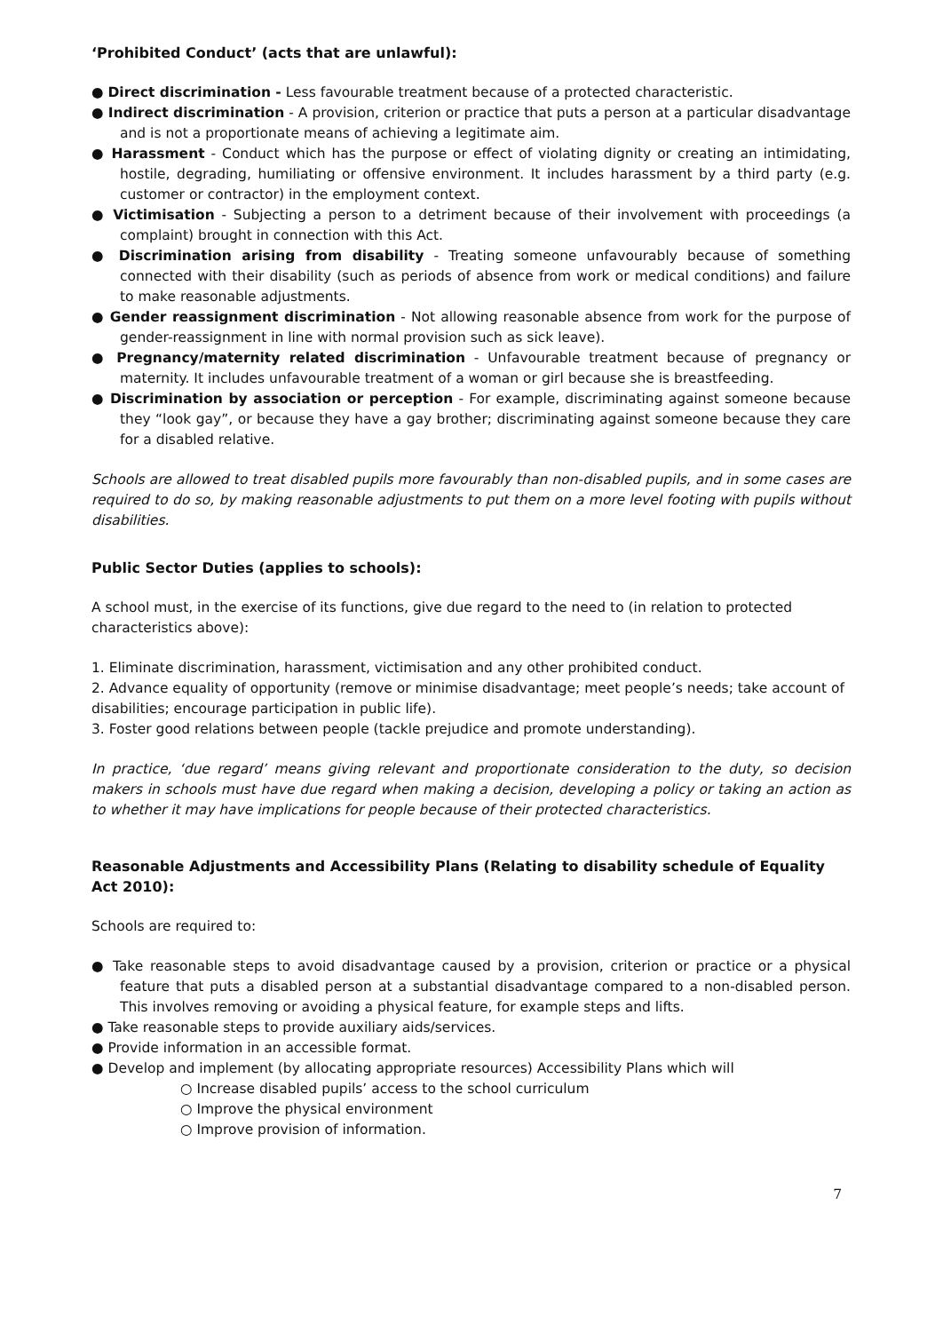‘Prohibited Conduct’ (acts that are unlawful):
● Direct discrimination - Less favourable treatment because of a protected characteristic.
● Indirect discrimination - A provision, criterion or practice that puts a person at a particular disadvantage and is not a proportionate means of achieving a legitimate aim.
● Harassment - Conduct which has the purpose or effect of violating dignity or creating an intimidating, hostile, degrading, humiliating or offensive environment. It includes harassment by a third party (e.g. customer or contractor) in the employment context.
● Victimisation - Subjecting a person to a detriment because of their involvement with proceedings (a complaint) brought in connection with this Act.
● Discrimination arising from disability - Treating someone unfavourably because of something connected with their disability (such as periods of absence from work or medical conditions) and failure to make reasonable adjustments.
● Gender reassignment discrimination - Not allowing reasonable absence from work for the purpose of gender-reassignment in line with normal provision such as sick leave).
● Pregnancy/maternity related discrimination - Unfavourable treatment because of pregnancy or maternity. It includes unfavourable treatment of a woman or girl because she is breastfeeding.
● Discrimination by association or perception - For example, discriminating against someone because they “look gay”, or because they have a gay brother; discriminating against someone because they care for a disabled relative.
Schools are allowed to treat disabled pupils more favourably than non-disabled pupils, and in some cases are required to do so, by making reasonable adjustments to put them on a more level footing with pupils without disabilities.
Public Sector Duties (applies to schools):
A school must, in the exercise of its functions, give due regard to the need to (in relation to protected characteristics above):
1. Eliminate discrimination, harassment, victimisation and any other prohibited conduct.
2. Advance equality of opportunity (remove or minimise disadvantage; meet people’s needs; take account of disabilities; encourage participation in public life).
3. Foster good relations between people (tackle prejudice and promote understanding).
In practice, ‘due regard’ means giving relevant and proportionate consideration to the duty, so decision makers in schools must have due regard when making a decision, developing a policy or taking an action as to whether it may have implications for people because of their protected characteristics.
Reasonable Adjustments and Accessibility Plans (Relating to disability schedule of Equality Act 2010):
Schools are required to:
● Take reasonable steps to avoid disadvantage caused by a provision, criterion or practice or a physical feature that puts a disabled person at a substantial disadvantage compared to a non-disabled person. This involves removing or avoiding a physical feature, for example steps and lifts.
● Take reasonable steps to provide auxiliary aids/services.
● Provide information in an accessible format.
● Develop and implement (by allocating appropriate resources) Accessibility Plans which will
○ Increase disabled pupils’ access to the school curriculum
○ Improve the physical environment
○ Improve provision of information.
7